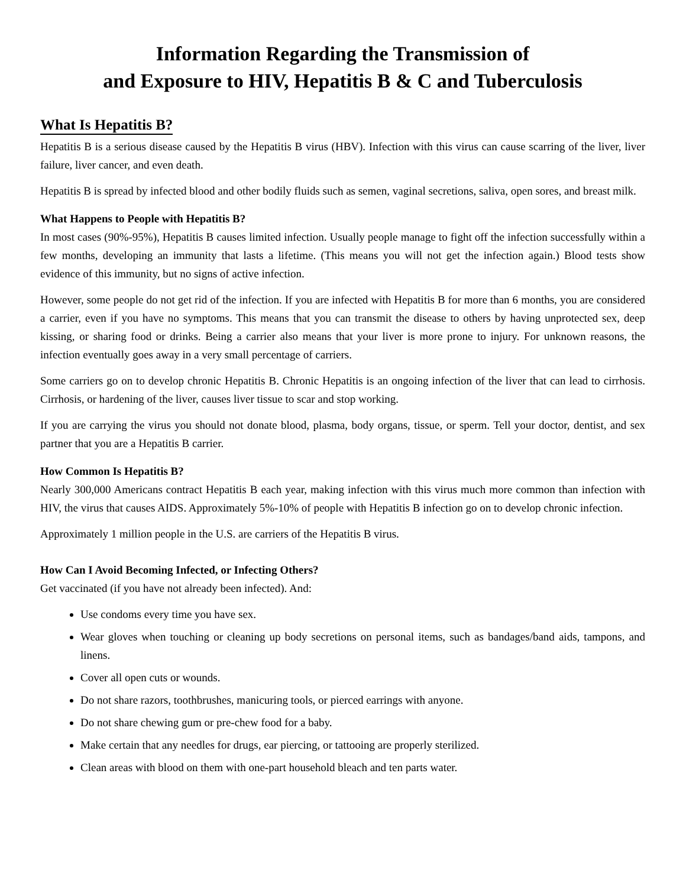Information Regarding the Transmission of
and Exposure to HIV, Hepatitis B & C and Tuberculosis
What Is Hepatitis B?
Hepatitis B is a serious disease caused by the Hepatitis B virus (HBV). Infection with this virus can cause scarring of the liver, liver failure, liver cancer, and even death.
Hepatitis B is spread by infected blood and other bodily fluids such as semen, vaginal secretions, saliva, open sores, and breast milk.
What Happens to People with Hepatitis B?
In most cases (90%-95%), Hepatitis B causes limited infection. Usually people manage to fight off the infection successfully within a few months, developing an immunity that lasts a lifetime. (This means you will not get the infection again.) Blood tests show evidence of this immunity, but no signs of active infection.
However, some people do not get rid of the infection. If you are infected with Hepatitis B for more than 6 months, you are considered a carrier, even if you have no symptoms. This means that you can transmit the disease to others by having unprotected sex, deep kissing, or sharing food or drinks. Being a carrier also means that your liver is more prone to injury. For unknown reasons, the infection eventually goes away in a very small percentage of carriers.
Some carriers go on to develop chronic Hepatitis B. Chronic Hepatitis is an ongoing infection of the liver that can lead to cirrhosis. Cirrhosis, or hardening of the liver, causes liver tissue to scar and stop working.
If you are carrying the virus you should not donate blood, plasma, body organs, tissue, or sperm. Tell your doctor, dentist, and sex partner that you are a Hepatitis B carrier.
How Common Is Hepatitis B?
Nearly 300,000 Americans contract Hepatitis B each year, making infection with this virus much more common than infection with HIV, the virus that causes AIDS. Approximately 5%-10% of people with Hepatitis B infection go on to develop chronic infection.
Approximately 1 million people in the U.S. are carriers of the Hepatitis B virus.
How Can I Avoid Becoming Infected, or Infecting Others?
Get vaccinated (if you have not already been infected). And:
Use condoms every time you have sex.
Wear gloves when touching or cleaning up body secretions on personal items, such as bandages/band aids, tampons, and linens.
Cover all open cuts or wounds.
Do not share razors, toothbrushes, manicuring tools, or pierced earrings with anyone.
Do not share chewing gum or pre-chew food for a baby.
Make certain that any needles for drugs, ear piercing, or tattooing are properly sterilized.
Clean areas with blood on them with one-part household bleach and ten parts water.